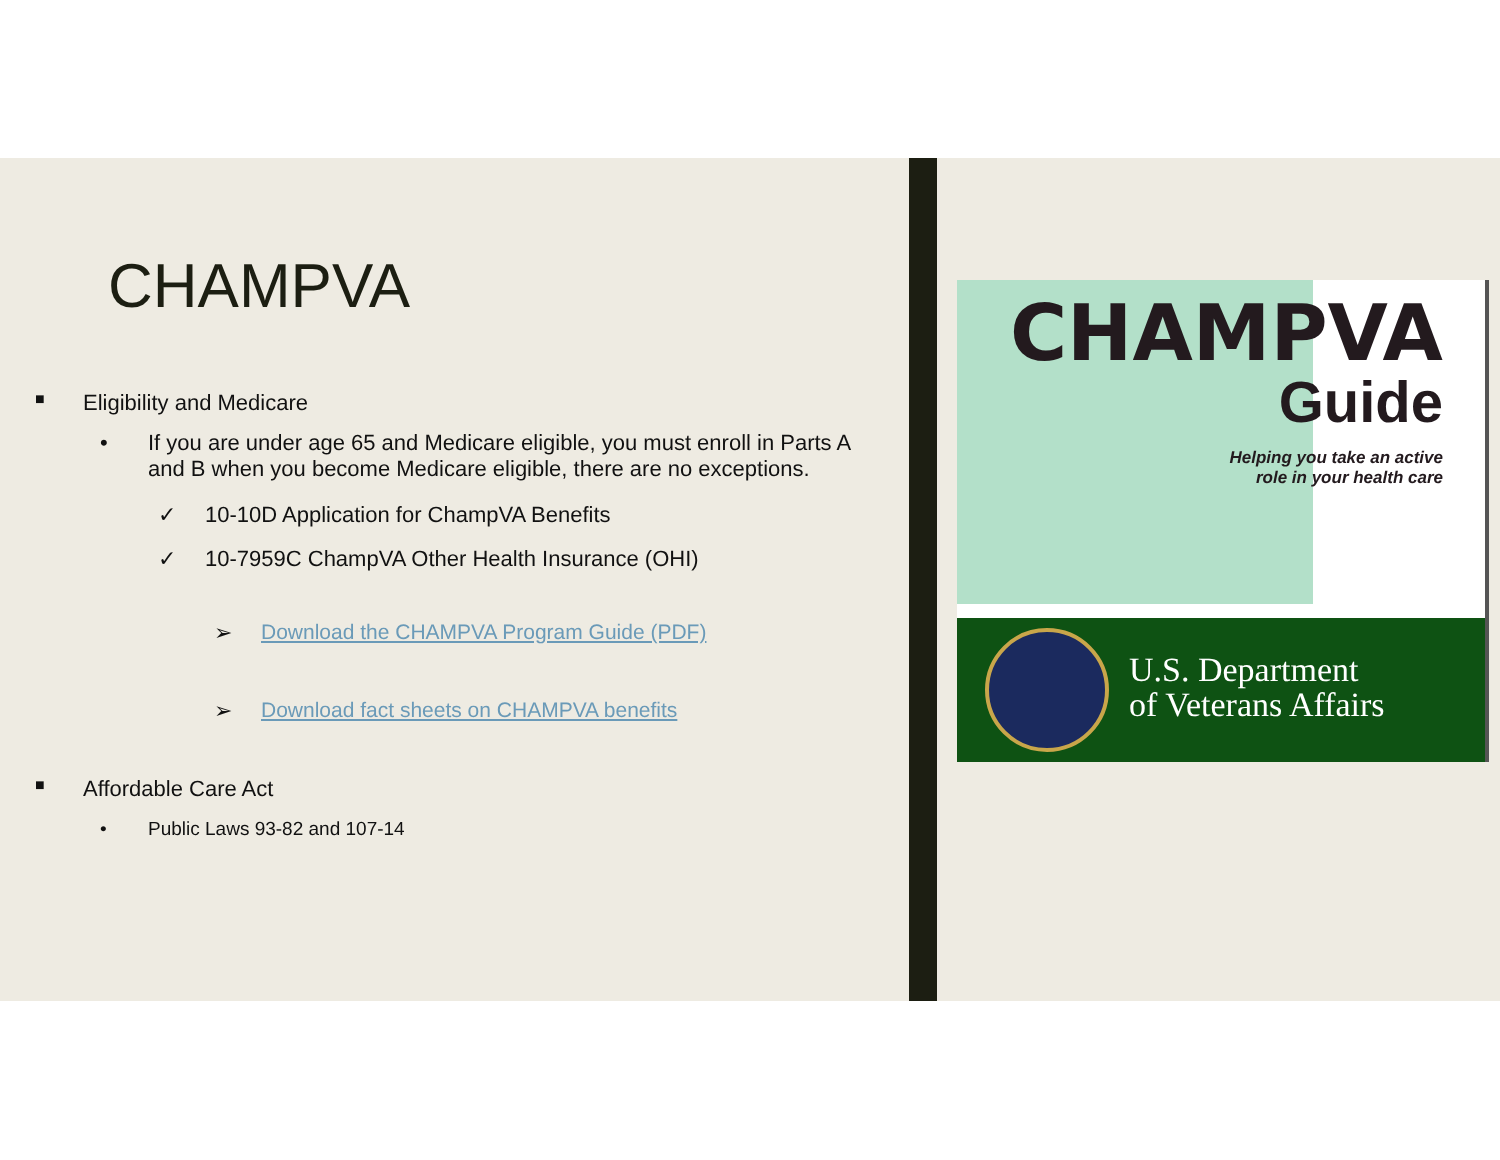CHAMPVA
■ Eligibility and Medicare
• If you are under age 65 and Medicare eligible, you must enroll in Parts A and B when you become Medicare eligible, there are no exceptions.
✓ 10-10D Application for ChampVA Benefits
✓ 10-7959C ChampVA Other Health Insurance (OHI)
➢ Download the CHAMPVA Program Guide (PDF)
➢ Download fact sheets on CHAMPVA benefits
■ Affordable Care Act
• Public Laws 93-82 and 107-14
CHAMPVA
Guide
Helping you take an active
role in your health care
U.S. Department
of Veterans Affairs